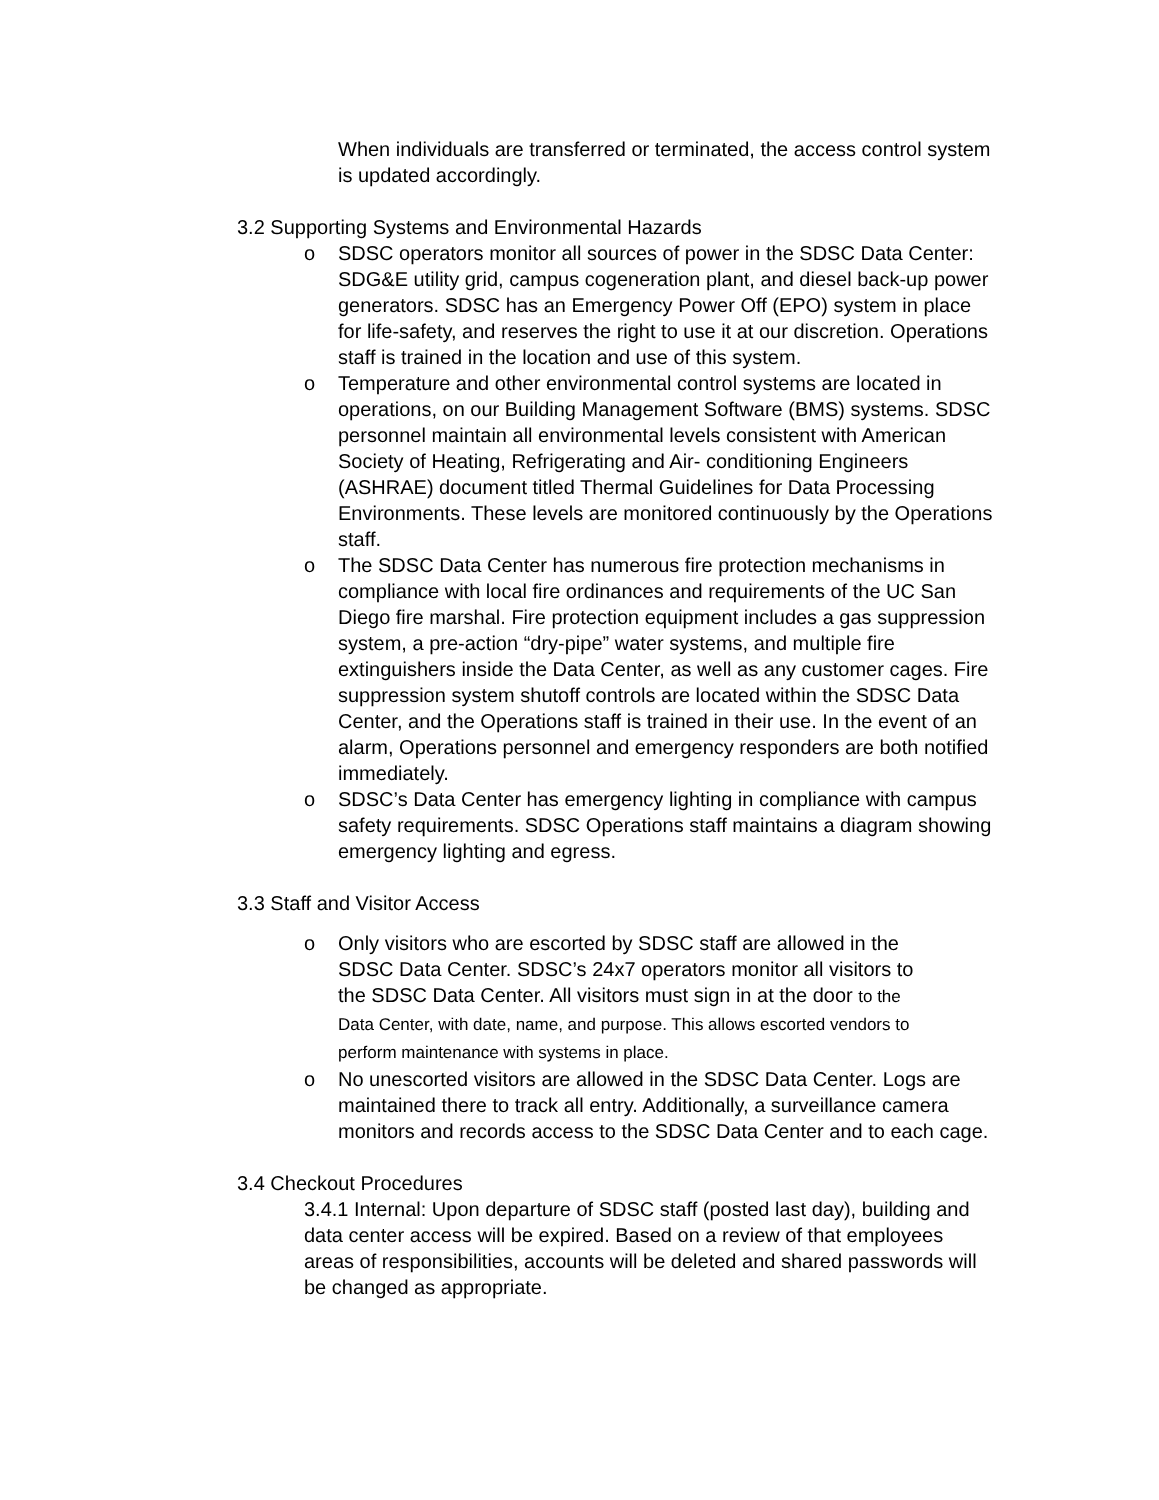When individuals are transferred or terminated, the access control system is updated accordingly.
3.2 Supporting Systems and Environmental Hazards
o SDSC operators monitor all sources of power in the SDSC Data Center: SDG&E utility grid, campus cogeneration plant, and diesel back-up power generators. SDSC has an Emergency Power Off (EPO) system in place for life-safety, and reserves the right to use it at our discretion. Operations staff is trained in the location and use of this system.
o Temperature and other environmental control systems are located in operations, on our Building Management Software (BMS) systems. SDSC personnel maintain all environmental levels consistent with American Society of Heating, Refrigerating and Air- conditioning Engineers (ASHRAE) document titled Thermal Guidelines for Data Processing Environments. These levels are monitored continuously by the Operations staff.
o The SDSC Data Center has numerous fire protection mechanisms in compliance with local fire ordinances and requirements of the UC San Diego fire marshal. Fire protection equipment includes a gas suppression system, a pre-action “dry-pipe” water systems, and multiple fire extinguishers inside the Data Center, as well as any customer cages. Fire suppression system shutoff controls are located within the SDSC Data Center, and the Operations staff is trained in their use. In the event of an alarm, Operations personnel and emergency responders are both notified immediately.
o SDSC’s Data Center has emergency lighting in compliance with campus safety requirements. SDSC Operations staff maintains a diagram showing emergency lighting and egress.
3.3 Staff and Visitor Access
o Only visitors who are escorted by SDSC staff are allowed in the SDSC Data Center. SDSC’s 24x7 operators monitor all visitors to the SDSC Data Center. All visitors must sign in at the door to the Data Center, with date, name, and purpose. This allows escorted vendors to perform maintenance with systems in place.
o No unescorted visitors are allowed in the SDSC Data Center. Logs are maintained there to track all entry. Additionally, a surveillance camera monitors and records access to the SDSC Data Center and to each cage.
3.4 Checkout Procedures
3.4.1 Internal: Upon departure of SDSC staff (posted last day), building and data center access will be expired. Based on a review of that employees areas of responsibilities, accounts will be deleted and shared passwords will be changed as appropriate.